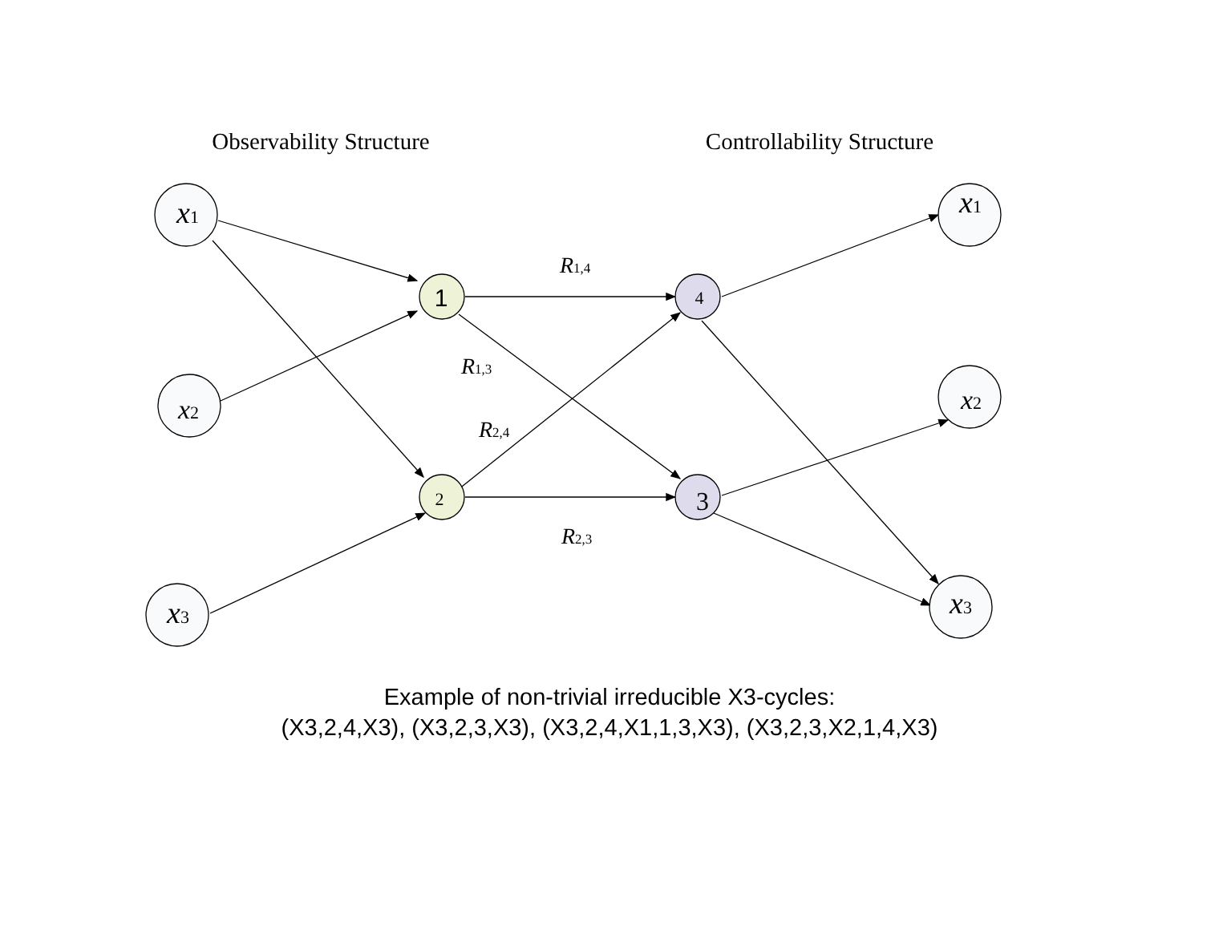Observability Structure
Controllability Structure
x1
x2
x3
x1
x2
x3
1
2
4
3
R1,4
R1,3
R2,4
R2,3
Example of non-trivial irreducible X3-cycles:
(X3,2,4,X3), (X3,2,3,X3), (X3,2,4,X1,1,3,X3), (X3,2,3,X2,1,4,X3)